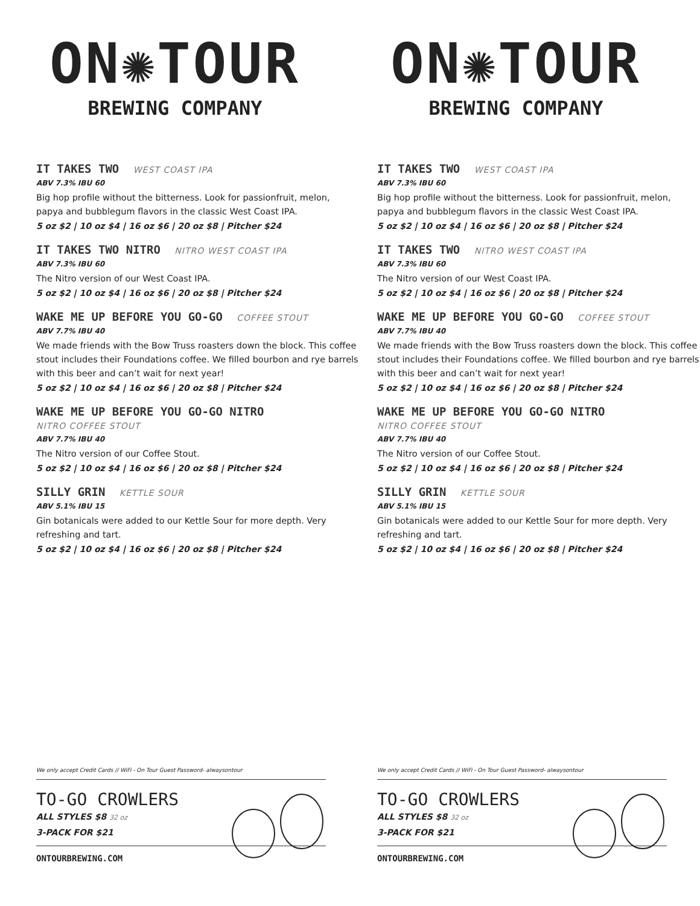ON✺TOUR
BREWING COMPANY
IT TAKES TWO WEST COAST IPA
ABV 7.3% IBU 60
Big hop profile without the bitterness. Look for passionfruit, melon, papya and bubblegum flavors in the classic West Coast IPA.
5 oz $2 | 10 oz $4 | 16 oz $6 | 20 oz $8 | Pitcher $24
IT TAKES TWO NITRO NITRO WEST COAST IPA
ABV 7.3% IBU 60
The Nitro version of our West Coast IPA.
5 oz $2 | 10 oz $4 | 16 oz $6 | 20 oz $8 | Pitcher $24
WAKE ME UP BEFORE YOU GO-GO COFFEE STOUT
ABV 7.7% IBU 40
We made friends with the Bow Truss roasters down the block. This coffee stout includes their Foundations coffee. We filled bourbon and rye barrels with this beer and can’t wait for next year!
5 oz $2 | 10 oz $4 | 16 oz $6 | 20 oz $8 | Pitcher $24
WAKE ME UP BEFORE YOU GO-GO NITRO
NITRO COFFEE STOUT
ABV 7.7% IBU 40
The Nitro version of our Coffee Stout.
5 oz $2 | 10 oz $4 | 16 oz $6 | 20 oz $8 | Pitcher $24
SILLY GRIN KETTLE SOUR
ABV 5.1% IBU 15
Gin botanicals were added to our Kettle Sour for more depth. Very refreshing and tart.
5 oz $2 | 10 oz $4 | 16 oz $6 | 20 oz $8 | Pitcher $24
We only accept Credit Cards // WiFi - On Tour Guest Password- alwaysontour
TO-GO CROWLERS
ALL STYLES $8 32 oz
3-PACK FOR $21
ONTOURBREWING.COM
ON✺TOUR
BREWING COMPANY
IT TAKES TWO WEST COAST IPA
ABV 7.3% IBU 60
Big hop profile without the bitterness. Look for passionfruit, melon, papya and bubblegum flavors in the classic West Coast IPA.
5 oz $2 | 10 oz $4 | 16 oz $6 | 20 oz $8 | Pitcher $24
IT TAKES TWO NITRO WEST COAST IPA
ABV 7.3% IBU 60
The Nitro version of our West Coast IPA.
5 oz $2 | 10 oz $4 | 16 oz $6 | 20 oz $8 | Pitcher $24
WAKE ME UP BEFORE YOU GO-GO COFFEE STOUT
ABV 7.7% IBU 40
We made friends with the Bow Truss roasters down the block. This coffee stout includes their Foundations coffee. We filled bourbon and rye barrels with this beer and can’t wait for next year!
5 oz $2 | 10 oz $4 | 16 oz $6 | 20 oz $8 | Pitcher $24
WAKE ME UP BEFORE YOU GO-GO NITRO
NITRO COFFEE STOUT
ABV 7.7% IBU 40
The Nitro version of our Coffee Stout.
5 oz $2 | 10 oz $4 | 16 oz $6 | 20 oz $8 | Pitcher $24
SILLY GRIN KETTLE SOUR
ABV 5.1% IBU 15
Gin botanicals were added to our Kettle Sour for more depth. Very refreshing and tart.
5 oz $2 | 10 oz $4 | 16 oz $6 | 20 oz $8 | Pitcher $24
We only accept Credit Cards // WiFi - On Tour Guest Password- alwaysontour
TO-GO CROWLERS
ALL STYLES $8 32 oz
3-PACK FOR $21
ONTOURBREWING.COM